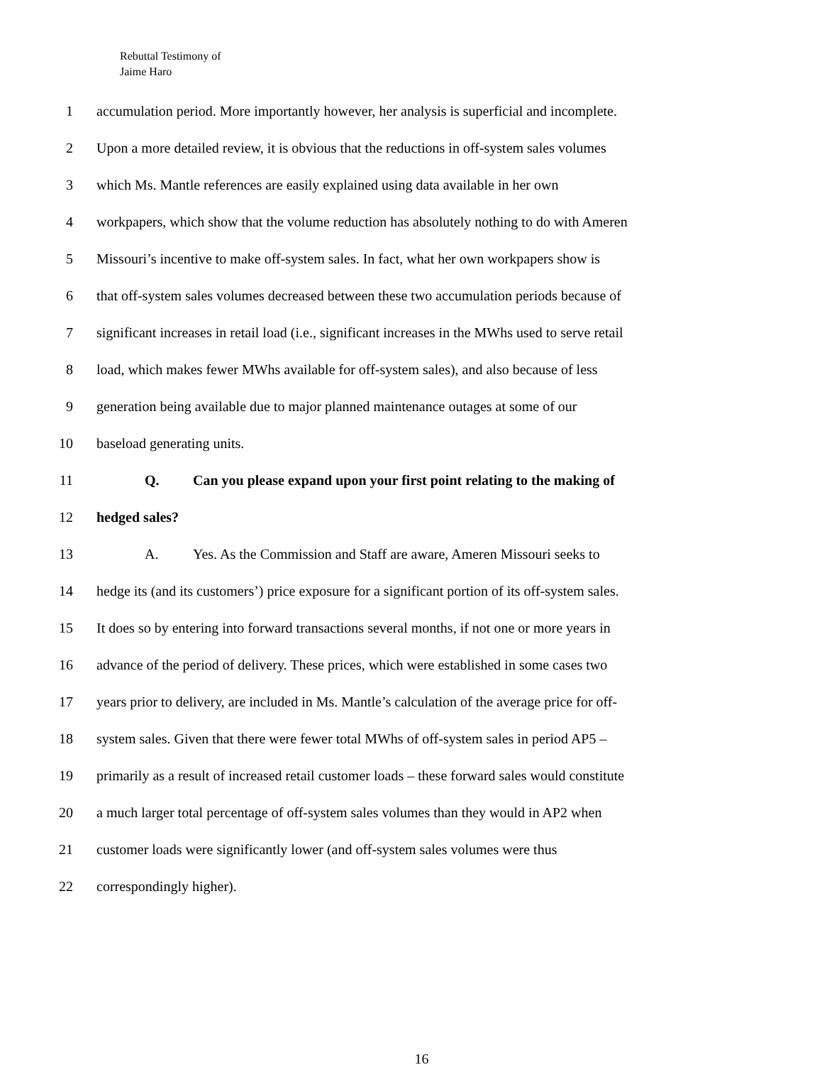Rebuttal Testimony of
Jaime Haro
1 accumulation period. More importantly however, her analysis is superficial and incomplete.
2 Upon a more detailed review, it is obvious that the reductions in off-system sales volumes
3 which Ms. Mantle references are easily explained using data available in her own
4 workpapers, which show that the volume reduction has absolutely nothing to do with Ameren
5 Missouri’s incentive to make off-system sales. In fact, what her own workpapers show is
6 that off-system sales volumes decreased between these two accumulation periods because of
7 significant increases in retail load (i.e., significant increases in the MWhs used to serve retail
8 load, which makes fewer MWhs available for off-system sales), and also because of less
9 generation being available due to major planned maintenance outages at some of our
10 baseload generating units.
11 Q. Can you please expand upon your first point relating to the making of
12 hedged sales?
13 A. Yes. As the Commission and Staff are aware, Ameren Missouri seeks to
14 hedge its (and its customers’) price exposure for a significant portion of its off-system sales.
15 It does so by entering into forward transactions several months, if not one or more years in
16 advance of the period of delivery. These prices, which were established in some cases two
17 years prior to delivery, are included in Ms. Mantle’s calculation of the average price for off-
18 system sales. Given that there were fewer total MWhs of off-system sales in period AP5 –
19 primarily as a result of increased retail customer loads – these forward sales would constitute
20 a much larger total percentage of off-system sales volumes than they would in AP2 when
21 customer loads were significantly lower (and off-system sales volumes were thus
22 correspondingly higher).
16